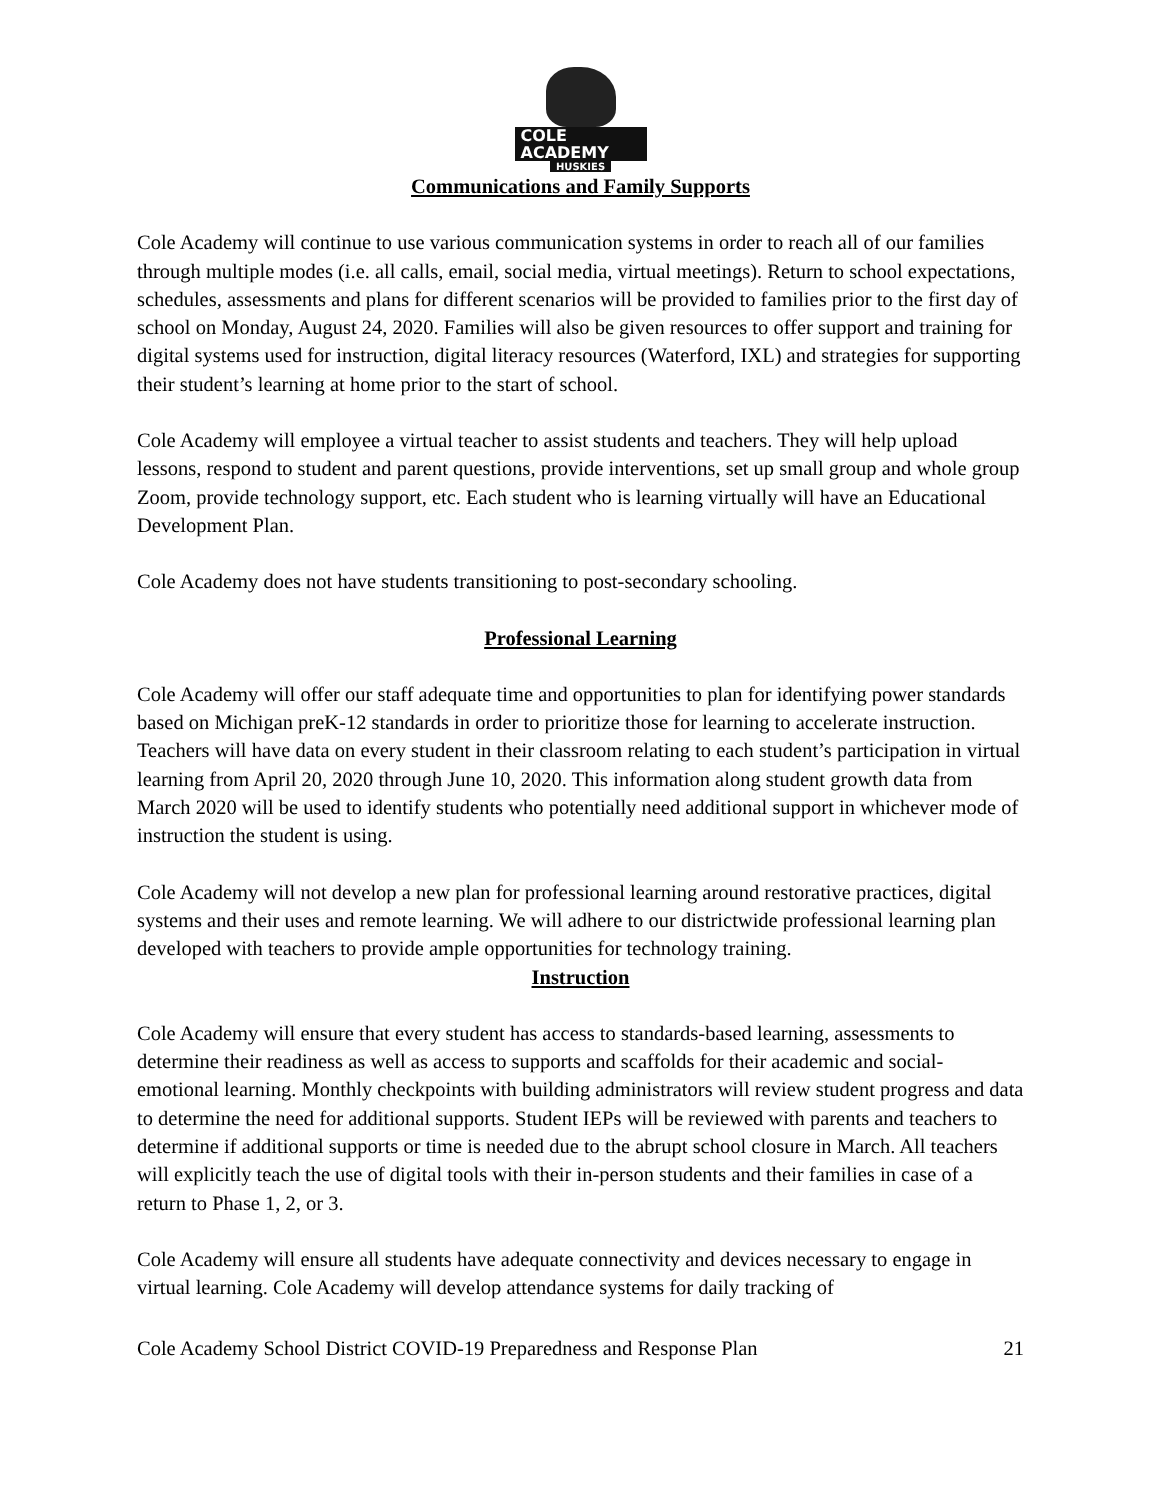COLE ACADEMY
HUSKIES
Communications and Family Supports
Cole Academy will continue to use various communication systems in order to reach all of our families through multiple modes (i.e. all calls, email, social media, virtual meetings). Return to school expectations, schedules, assessments and plans for different scenarios will be provided to families prior to the first day of school on Monday, August 24, 2020. Families will also be given resources to offer support and training for digital systems used for instruction, digital literacy resources (Waterford, IXL) and strategies for supporting their student’s learning at home prior to the start of school.
Cole Academy will employee a virtual teacher to assist students and teachers. They will help upload lessons, respond to student and parent questions, provide interventions, set up small group and whole group Zoom, provide technology support, etc. Each student who is learning virtually will have an Educational Development Plan.
Cole Academy does not have students transitioning to post-secondary schooling.
Professional Learning
Cole Academy will offer our staff adequate time and opportunities to plan for identifying power standards based on Michigan preK-12 standards in order to prioritize those for learning to accelerate instruction. Teachers will have data on every student in their classroom relating to each student’s participation in virtual learning from April 20, 2020 through June 10, 2020. This information along student growth data from March 2020 will be used to identify students who potentially need additional support in whichever mode of instruction the student is using.
Cole Academy will not develop a new plan for professional learning around restorative practices, digital systems and their uses and remote learning. We will adhere to our districtwide professional learning plan developed with teachers to provide ample opportunities for technology training.
Instruction
Cole Academy will ensure that every student has access to standards-based learning, assessments to determine their readiness as well as access to supports and scaffolds for their academic and social-emotional learning. Monthly checkpoints with building administrators will review student progress and data to determine the need for additional supports. Student IEPs will be reviewed with parents and teachers to determine if additional supports or time is needed due to the abrupt school closure in March. All teachers will explicitly teach the use of digital tools with their in-person students and their families in case of a return to Phase 1, 2, or 3.
Cole Academy will ensure all students have adequate connectivity and devices necessary to engage in virtual learning. Cole Academy will develop attendance systems for daily tracking of
Cole Academy School District COVID-19 Preparedness and Response Plan 21